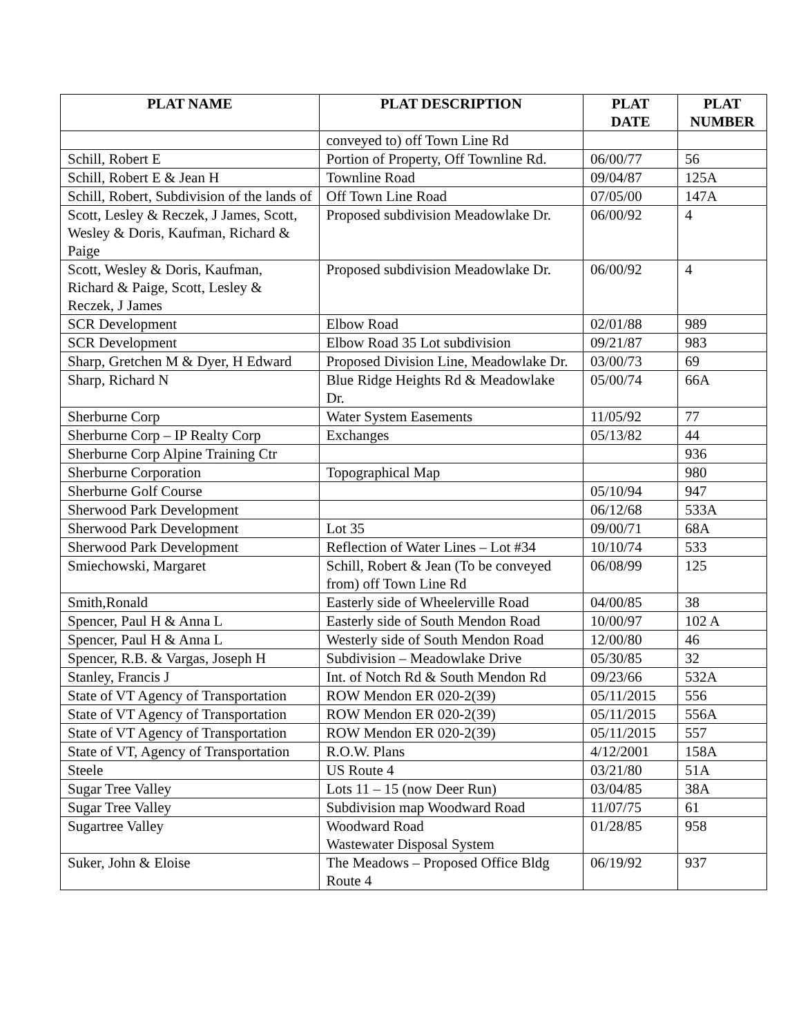| PLAT NAME | PLAT DESCRIPTION | PLAT DATE | PLAT NUMBER |
| --- | --- | --- | --- |
| | conveyed to) off Town Line Rd | | |
| Schill, Robert E | Portion of Property, Off Townline Rd. | 06/00/77 | 56 |
| Schill, Robert E & Jean H | Townline Road | 09/04/87 | 125A |
| Schill, Robert, Subdivision of the lands of | Off Town Line Road | 07/05/00 | 147A |
| Scott, Lesley & Reczek, J James, Scott, Wesley & Doris, Kaufman, Richard & Paige | Proposed subdivision Meadowlake Dr. | 06/00/92 | 4 |
| Scott, Wesley & Doris, Kaufman, Richard & Paige, Scott, Lesley & Reczek, J James | Proposed subdivision Meadowlake Dr. | 06/00/92 | 4 |
| SCR Development | Elbow Road | 02/01/88 | 989 |
| SCR Development | Elbow Road 35 Lot subdivision | 09/21/87 | 983 |
| Sharp, Gretchen M & Dyer, H Edward | Proposed Division Line, Meadowlake Dr. | 03/00/73 | 69 |
| Sharp, Richard N | Blue Ridge Heights Rd & Meadowlake Dr. | 05/00/74 | 66A |
| Sherburne Corp | Water System Easements | 11/05/92 | 77 |
| Sherburne Corp – IP Realty Corp | Exchanges | 05/13/82 | 44 |
| Sherburne Corp Alpine Training Ctr | | | 936 |
| Sherburne Corporation | Topographical Map | | 980 |
| Sherburne Golf Course | | 05/10/94 | 947 |
| Sherwood Park Development | | 06/12/68 | 533A |
| Sherwood Park Development | Lot 35 | 09/00/71 | 68A |
| Sherwood Park Development | Reflection of Water Lines – Lot #34 | 10/10/74 | 533 |
| Smiechowski, Margaret | Schill, Robert & Jean (To be conveyed from) off Town Line Rd | 06/08/99 | 125 |
| Smith,Ronald | Easterly side of Wheelerville Road | 04/00/85 | 38 |
| Spencer, Paul H & Anna L | Easterly side of South Mendon Road | 10/00/97 | 102 A |
| Spencer, Paul H & Anna L | Westerly side of South Mendon Road | 12/00/80 | 46 |
| Spencer, R.B. & Vargas, Joseph H | Subdivision – Meadowlake Drive | 05/30/85 | 32 |
| Stanley, Francis J | Int. of Notch Rd & South Mendon Rd | 09/23/66 | 532A |
| State of VT Agency of Transportation | ROW Mendon ER 020-2(39) | 05/11/2015 | 556 |
| State of VT Agency of Transportation | ROW Mendon ER 020-2(39) | 05/11/2015 | 556A |
| State of VT Agency of Transportation | ROW Mendon ER 020-2(39) | 05/11/2015 | 557 |
| State of VT, Agency of Transportation | R.O.W. Plans | 4/12/2001 | 158A |
| Steele | US Route 4 | 03/21/80 | 51A |
| Sugar Tree Valley | Lots 11 – 15 (now Deer Run) | 03/04/85 | 38A |
| Sugar Tree Valley | Subdivision map Woodward Road | 11/07/75 | 61 |
| Sugartree Valley | Woodward Road Wastewater Disposal System | 01/28/85 | 958 |
| Suker, John & Eloise | The Meadows – Proposed Office Bldg Route 4 | 06/19/92 | 937 |